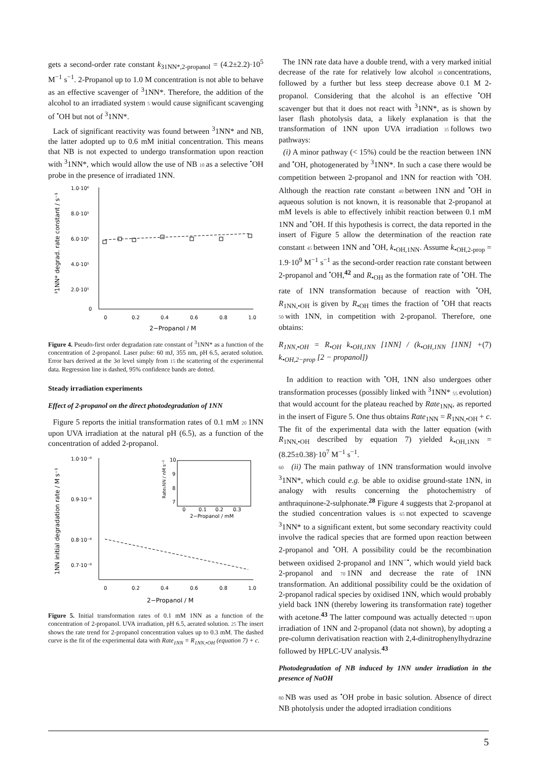gets a second-order rate constant k<sub>31NN*,2-propanol</sub> = (4.2±2.2)·10<sup>5</sup> M<sup>−1</sup> s<sup>−1</sup>. 2-Propanol up to 1.0 M concentration is not able to behave as an effective scavenger of <sup>3</sup>1NN*. Therefore, the addition of the alcohol to an irradiated system 5 would cause significant scavenging of <sup>•</sup>OH but not of <sup>3</sup>1NN*.
Lack of significant reactivity was found between <sup>3</sup>1NN* and NB, the latter adopted up to 0.6 mM initial concentration. This means that NB is not expected to undergo transformation upon reaction with <sup>3</sup>1NN*, which would allow the use of NB 10 as a selective <sup>•</sup>OH probe in the presence of irradiated 1NN.
1.0·10⁶
8.0·10⁵
6.0·10⁵
4.0·10⁵
2.0·10⁵
0
0
0.2
0.4
0.6
0.8
1.0
2−Propanol / M
³1NN* degrad. rate constant / s⁻¹
Figure 4. Pseudo-first order degradation rate constant of <sup>3</sup>1NN* as a function of the concentration of 2-propanol. Laser pulse: 60 mJ, 355 nm, pH 6.5, aerated solution. Error bars derived at the 3σ level simply from 15 the scattering of the experimental data. Regression line is dashed, 95% confidence bands are dotted.
Steady irradiation experiments
Effect of 2-propanol on the direct photodegradation of 1NN
Figure 5 reports the initial transformation rates of 0.1 mM 20 1NN upon UVA irradiation at the natural pH (6.5), as a function of the concentration of added 2-propanol.
1.0·10⁻⁸
0.9·10⁻⁸
0.8·10⁻⁸
0.7·10⁻⁸
0
0.2
0.4
0.6
0.8
1.0
2−Propanol / M
1NN initial degradation rate / M s⁻¹
0
0.1
0.2
0.3
2−Propanol / mM
10
9
8
7
Rate₁NN / nM s⁻¹
Figure 5. Initial transformation rates of 0.1 mM 1NN as a function of the concentration of 2-propanol. UVA irradiation, pH 6.5, aerated solution. 25 The insert shows the rate trend for 2-propanol concentration values up to 0.3 mM. The dashed curve is the fit of the experimental data with Rate<sub>1NN</sub> = R<sub>1NN,•OH</sub> (equation 7) + c.
The 1NN rate data have a double trend, with a very marked initial decrease of the rate for relatively low alcohol 30 concentrations, followed by a further but less steep decrease above 0.1 M 2-propanol. Considering that the alcohol is an effective <sup>•</sup>OH scavenger but that it does not react with <sup>3</sup>1NN*, as is shown by laser flash photolysis data, a likely explanation is that the transformation of 1NN upon UVA irradiation 35 follows two pathways:
(i) A minor pathway (< 15%) could be the reaction between 1NN and <sup>•</sup>OH, photogenerated by <sup>3</sup>1NN*. In such a case there would be competition between 2-propanol and 1NN for reaction with <sup>•</sup>OH. Although the reaction rate constant 40 between 1NN and <sup>•</sup>OH in aqueous solution is not known, it is reasonable that 2-propanol at mM levels is able to effectively inhibit reaction between 0.1 mM 1NN and <sup>•</sup>OH. If this hypothesis is correct, the data reported in the insert of Figure 5 allow the determination of the reaction rate constant 45 between 1NN and <sup>•</sup>OH, k<sub>•OH,1NN</sub>. Assume k<sub>•OH,2-prop</sub> = 1.9·10<sup>9</sup> M<sup>−1</sup> s<sup>−1</sup> as the second-order reaction rate constant between 2-propanol and <sup>•</sup>OH,<sup>42</sup> and R<sub>•OH</sub> as the formation rate of <sup>•</sup>OH. The rate of 1NN transformation because of reaction with <sup>•</sup>OH, R<sub>1NN,•OH</sub> is given by R<sub>•OH</sub> times the fraction of <sup>•</sup>OH that reacts 50 with 1NN, in competition with 2-propanol. Therefore, one obtains:
R<sub>1NN,•OH</sub> = R<sub>•OH</sub> k<sub>•OH,1NN</sub> [1NN] / (k<sub>•OH,1NN</sub> [1NN] + k<sub>•OH,2−prop</sub> [2 − propanol]) (7)
In addition to reaction with <sup>•</sup>OH, 1NN also undergoes other transformation processes (possibly linked with <sup>3</sup>1NN* 55 evolution) that would account for the plateau reached by Rate<sub>1NN</sub>, as reported in the insert of Figure 5. One thus obtains Rate<sub>1NN</sub> = R<sub>1NN,•OH</sub> + c. The fit of the experimental data with the latter equation (with R<sub>1NN,•OH</sub> described by equation 7) yielded k<sub>•OH,1NN</sub> = (8.25±0.38)·10<sup>7</sup> M<sup>−1</sup> s<sup>−1</sup>.
60 (ii) The main pathway of 1NN transformation would involve <sup>3</sup>1NN*, which could e.g. be able to oxidise ground-state 1NN, in analogy with results concerning the photochemistry of anthraquinone-2-sulphonate.<sup>28</sup> Figure 4 suggests that 2-propanol at the studied concentration values is 65 not expected to scavenge <sup>3</sup>1NN* to a significant extent, but some secondary reactivity could involve the radical species that are formed upon reaction between 2-propanol and <sup>•</sup>OH. A possibility could be the recombination between oxidised 2-propanol and 1NN<sup>−•</sup>, which would yield back 2-propanol and 70 1NN and decrease the rate of 1NN transformation. An additional possibility could be the oxidation of 2-propanol radical species by oxidised 1NN, which would probably yield back 1NN (thereby lowering its transformation rate) together with acetone.<sup>43</sup> The latter compound was actually detected 75 upon irradiation of 1NN and 2-propanol (data not shown), by adopting a pre-column derivatisation reaction with 2,4-dinitrophenylhydrazine followed by HPLC-UV analysis.<sup>43</sup>
Photodegradation of NB induced by 1NN under irradiation in the presence of NaOH
80 NB was used as <sup>•</sup>OH probe in basic solution. Absence of direct NB photolysis under the adopted irradiation conditions
5